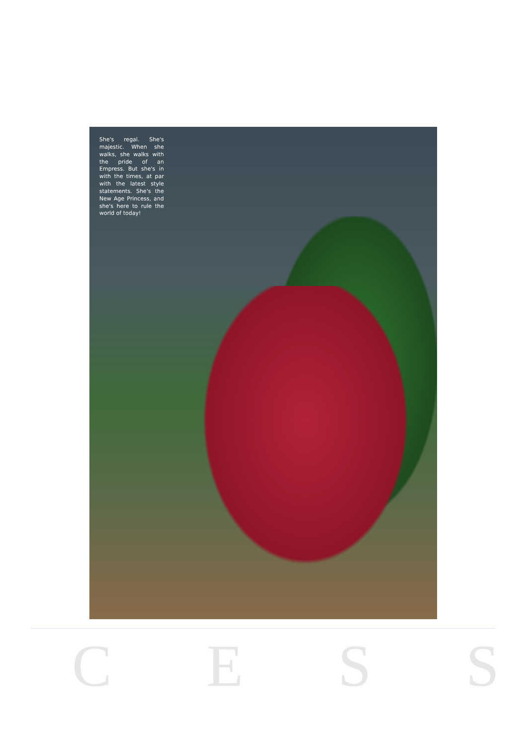She's regal. She's majestic. When she walks, she walks with the pride of an Empress. But she's in with the times, at par with the latest style statements. She's the New Age Princess, and she's here to rule the world of today!
C E S S